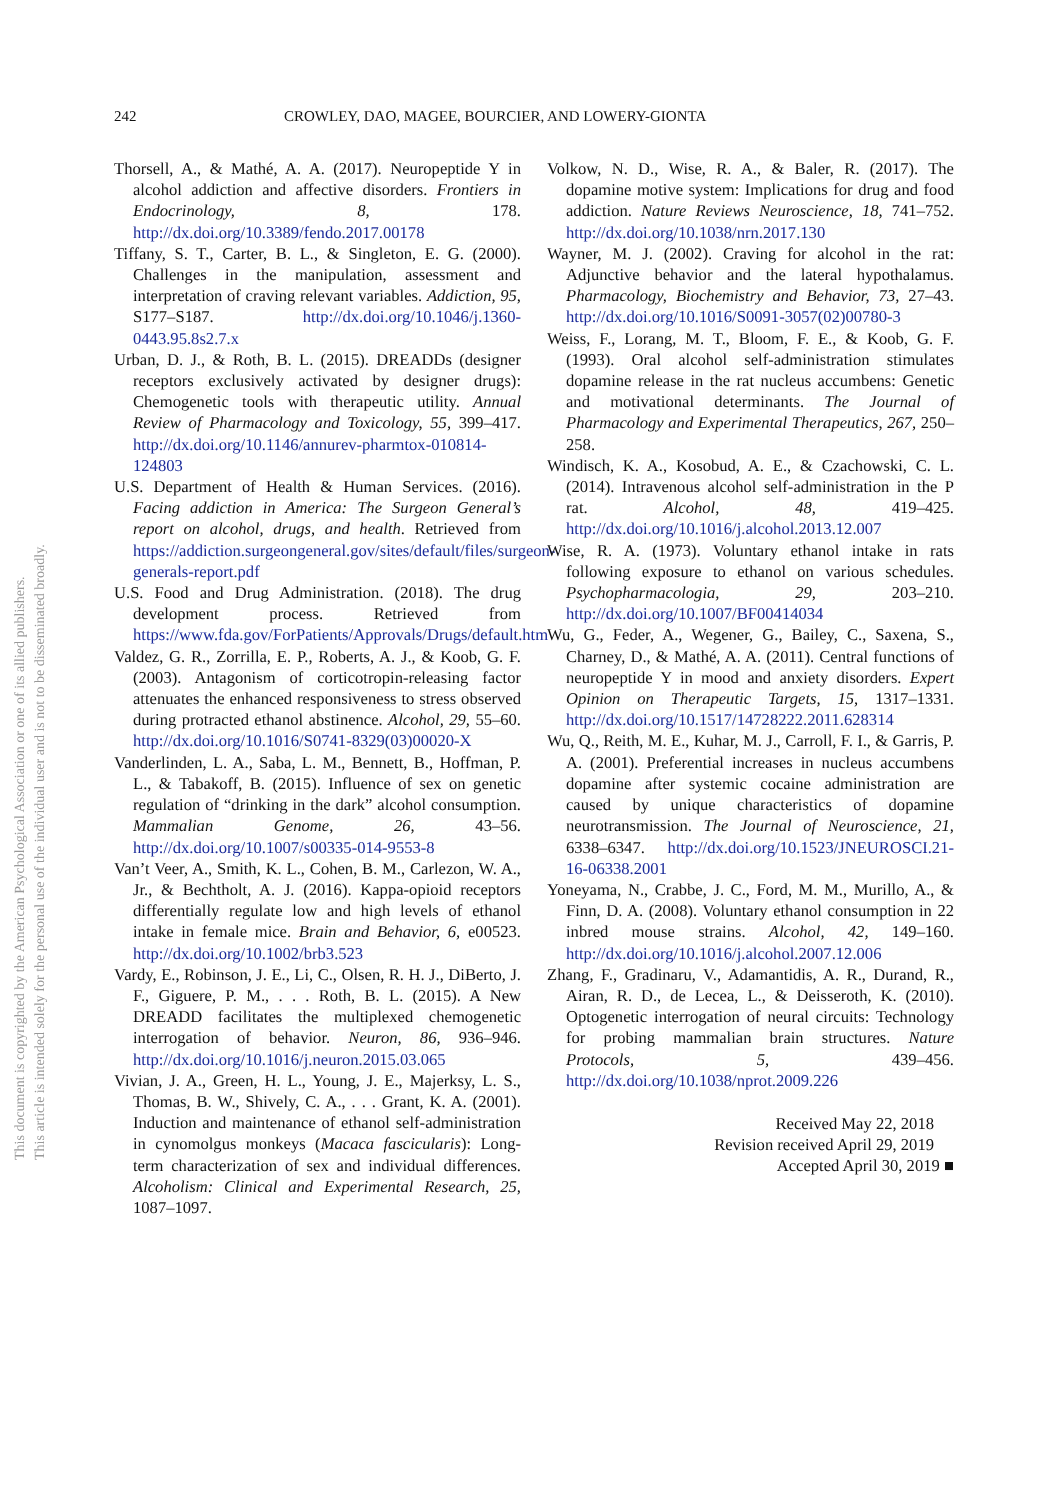This document is copyrighted by the American Psychological Association or one of its allied publishers.
This article is intended solely for the personal use of the individual user and is not to be disseminated broadly.
242 CROWLEY, DAO, MAGEE, BOURCIER, AND LOWERY-GIONTA
Thorsell, A., & Mathé, A. A. (2017). Neuropeptide Y in alcohol addiction and affective disorders. Frontiers in Endocrinology, 8, 178. http://dx.doi.org/10.3389/fendo.2017.00178
Tiffany, S. T., Carter, B. L., & Singleton, E. G. (2000). Challenges in the manipulation, assessment and interpretation of craving relevant variables. Addiction, 95, S177–S187. http://dx.doi.org/10.1046/j.1360-0443.95.8s2.7.x
Urban, D. J., & Roth, B. L. (2015). DREADDs (designer receptors exclusively activated by designer drugs): Chemogenetic tools with therapeutic utility. Annual Review of Pharmacology and Toxicology, 55, 399–417. http://dx.doi.org/10.1146/annurev-pharmtox-010814-124803
U.S. Department of Health & Human Services. (2016). Facing addiction in America: The Surgeon General’s report on alcohol, drugs, and health. Retrieved from https://addiction.surgeongeneral.gov/sites/default/files/surgeon-generals-report.pdf
U.S. Food and Drug Administration. (2018). The drug development process. Retrieved from https://www.fda.gov/ForPatients/Approvals/Drugs/default.htm
Valdez, G. R., Zorrilla, E. P., Roberts, A. J., & Koob, G. F. (2003). Antagonism of corticotropin-releasing factor attenuates the enhanced responsiveness to stress observed during protracted ethanol abstinence. Alcohol, 29, 55–60. http://dx.doi.org/10.1016/S0741-8329(03)00020-X
Vanderlinden, L. A., Saba, L. M., Bennett, B., Hoffman, P. L., & Tabakoff, B. (2015). Influence of sex on genetic regulation of “drinking in the dark” alcohol consumption. Mammalian Genome, 26, 43–56. http://dx.doi.org/10.1007/s00335-014-9553-8
Van’t Veer, A., Smith, K. L., Cohen, B. M., Carlezon, W. A., Jr., & Bechtholt, A. J. (2016). Kappa-opioid receptors differentially regulate low and high levels of ethanol intake in female mice. Brain and Behavior, 6, e00523. http://dx.doi.org/10.1002/brb3.523
Vardy, E., Robinson, J. E., Li, C., Olsen, R. H. J., DiBerto, J. F., Giguere, P. M., . . . Roth, B. L. (2015). A New DREADD facilitates the multiplexed chemogenetic interrogation of behavior. Neuron, 86, 936–946. http://dx.doi.org/10.1016/j.neuron.2015.03.065
Vivian, J. A., Green, H. L., Young, J. E., Majerksy, L. S., Thomas, B. W., Shively, C. A., . . . Grant, K. A. (2001). Induction and maintenance of ethanol self-administration in cynomolgus monkeys (Macaca fascicularis): Long-term characterization of sex and individual differences. Alcoholism: Clinical and Experimental Research, 25, 1087–1097.
Volkow, N. D., Wise, R. A., & Baler, R. (2017). The dopamine motive system: Implications for drug and food addiction. Nature Reviews Neuroscience, 18, 741–752. http://dx.doi.org/10.1038/nrn.2017.130
Wayner, M. J. (2002). Craving for alcohol in the rat: Adjunctive behavior and the lateral hypothalamus. Pharmacology, Biochemistry and Behavior, 73, 27–43. http://dx.doi.org/10.1016/S0091-3057(02)00780-3
Weiss, F., Lorang, M. T., Bloom, F. E., & Koob, G. F. (1993). Oral alcohol self-administration stimulates dopamine release in the rat nucleus accumbens: Genetic and motivational determinants. The Journal of Pharmacology and Experimental Therapeutics, 267, 250–258.
Windisch, K. A., Kosobud, A. E., & Czachowski, C. L. (2014). Intravenous alcohol self-administration in the P rat. Alcohol, 48, 419–425. http://dx.doi.org/10.1016/j.alcohol.2013.12.007
Wise, R. A. (1973). Voluntary ethanol intake in rats following exposure to ethanol on various schedules. Psychopharmacologia, 29, 203–210. http://dx.doi.org/10.1007/BF00414034
Wu, G., Feder, A., Wegener, G., Bailey, C., Saxena, S., Charney, D., & Mathé, A. A. (2011). Central functions of neuropeptide Y in mood and anxiety disorders. Expert Opinion on Therapeutic Targets, 15, 1317–1331. http://dx.doi.org/10.1517/14728222.2011.628314
Wu, Q., Reith, M. E., Kuhar, M. J., Carroll, F. I., & Garris, P. A. (2001). Preferential increases in nucleus accumbens dopamine after systemic cocaine administration are caused by unique characteristics of dopamine neurotransmission. The Journal of Neuroscience, 21, 6338–6347. http://dx.doi.org/10.1523/JNEUROSCI.21-16-06338.2001
Yoneyama, N., Crabbe, J. C., Ford, M. M., Murillo, A., & Finn, D. A. (2008). Voluntary ethanol consumption in 22 inbred mouse strains. Alcohol, 42, 149–160. http://dx.doi.org/10.1016/j.alcohol.2007.12.006
Zhang, F., Gradinaru, V., Adamantidis, A. R., Durand, R., Airan, R. D., de Lecea, L., & Deisseroth, K. (2010). Optogenetic interrogation of neural circuits: Technology for probing mammalian brain structures. Nature Protocols, 5, 439–456. http://dx.doi.org/10.1038/nprot.2009.226
Received May 22, 2018
Revision received April 29, 2019
Accepted April 30, 2019 ■